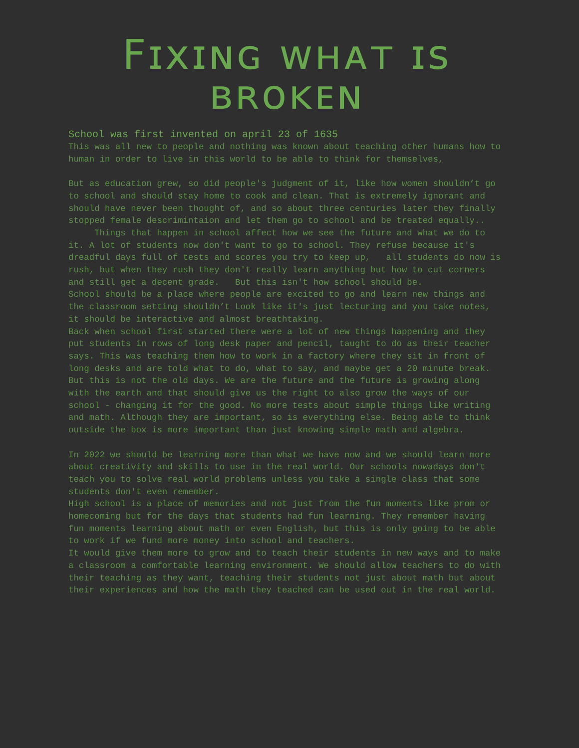Fɪxɪɴɢ ᴡʜᴀᴛ ɪs
ʙʀᴏᴋᴇɴ
School was first invented on april 23 of 1635
This was all new to people and nothing was known about teaching other humans how to human in order to live in this world to be able to think for themselves,
But as education grew, so did people's judgment of it, like how women shouldn’t go to school and should stay home to cook and clean. That is extremely ignorant and should have never been thought of, and so about three centuries later they finally stopped female descrimintaion and let them go to school and be treated equally..
Things that happen in school affect how we see the future and what we do to it. A lot of students now don't want to go to school. They refuse because it's dreadful days full of tests and scores you try to keep up, all students do now is rush, but when they rush they don't really learn anything but how to cut corners and still get a decent grade. But this isn't how school should be.
School should be a place where people are excited to go and learn new things and the classroom setting shouldn’t Look like it's just lecturing and you take notes, it should be interactive and almost breathtaking.
Back when school first started there were a lot of new things happening and they put students in rows of long desk paper and pencil, taught to do as their teacher says. This was teaching them how to work in a factory where they sit in front of long desks and are told what to do, what to say, and maybe get a 20 minute break. But this is not the old days. We are the future and the future is growing along with the earth and that should give us the right to also grow the ways of our school - changing it for the good. No more tests about simple things like writing and math. Although they are important, so is everything else. Being able to think outside the box is more important than just knowing simple math and algebra.
In 2022 we should be learning more than what we have now and we should learn more about creativity and skills to use in the real world. Our schools nowadays don't teach you to solve real world problems unless you take a single class that some students don't even remember.
High school is a place of memories and not just from the fun moments like prom or homecoming but for the days that students had fun learning. They remember having fun moments learning about math or even English, but this is only going to be able to work if we fund more money into school and teachers.
It would give them more to grow and to teach their students in new ways and to make a classroom a comfortable learning environment. We should allow teachers to do with their teaching as they want, teaching their students not just about math but about their experiences and how the math they teached can be used out in the real world.